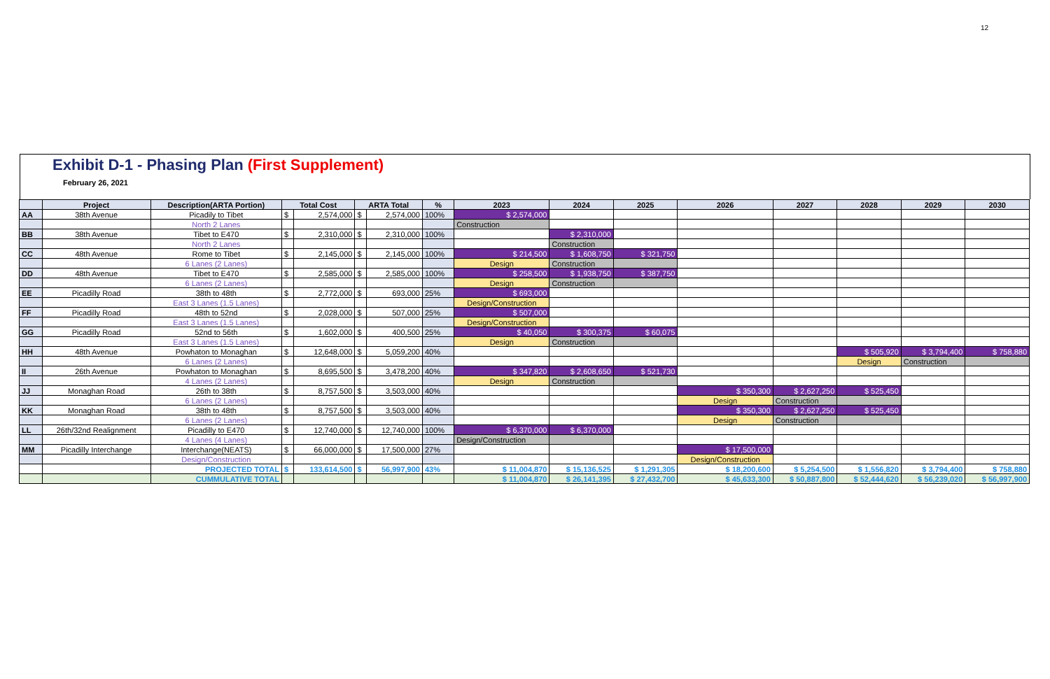12
Exhibit D-1 - Phasing Plan (First Supplement)
February 26, 2021
| | Project | Description(ARTA Portion) | Total Cost | | ARTA Total | | % | 2023 | 2024 | 2025 | 2026 | 2027 | 2028 | 2029 | 2030 |
| --- | --- | --- | --- | --- | --- | --- | --- | --- | --- | --- | --- | --- | --- | --- | --- |
| AA | 38th Avenue | Picadily to Tibet | $ | 2,574,000 | $ | 2,574,000 | 100% | $ 2,574,000 | | | | | | | |
| | | North 2 Lanes | | | | | | Construction | | | | | | | |
| BB | 38th Avenue | Tibet to E470 | $ | 2,310,000 | $ | 2,310,000 | 100% | | $ 2,310,000 | | | | | | |
| | | North 2 Lanes | | | | | | | Construction | | | | | | |
| CC | 48th Avenue | Rome to Tibet | $ | 2,145,000 | $ | 2,145,000 | 100% | $ 214,500 | $ 1,608,750 | $ 321,750 | | | | | |
| | | 6 Lanes (2 Lanes) | | | | | | Design | Construction | | | | | | |
| DD | 48th Avenue | Tibet to E470 | $ | 2,585,000 | $ | 2,585,000 | 100% | $ 258,500 | $ 1,938,750 | $ 387,750 | | | | | |
| | | 6 Lanes (2 Lanes) | | | | | | Design | Construction | | | | | | |
| EE | Picadilly Road | 38th to 48th | $ | 2,772,000 | $ | 693,000 | 25% | $ 693,000 | | | | | | | |
| | | East 3 Lanes (1.5 Lanes) | | | | | | Design/Construction | | | | | | | |
| FF | Picadilly Road | 48th to 52nd | $ | 2,028,000 | $ | 507,000 | 25% | $ 507,000 | | | | | | | |
| | | East 3 Lanes (1.5 Lanes) | | | | | | Design/Construction | | | | | | | |
| GG | Picadilly Road | 52nd to 56th | $ | 1,602,000 | $ | 400,500 | 25% | $ 40,050 | $ 300,375 | $ 60,075 | | | | | |
| | | East 3 Lanes (1.5 Lanes) | | | | | | Design | Construction | | | | | | |
| HH | 48th Avenue | Powhaton to Monaghan | $ | 12,648,000 | $ | 5,059,200 | 40% | | | | | | $ 505,920 | $ 3,794,400 | $ 758,880 |
| | | 6 Lanes (2 Lanes) | | | | | | | | | | | Design | Construction | |
| II | 26th Avenue | Powhaton to Monaghan | $ | 8,695,500 | $ | 3,478,200 | 40% | $ 347,820 | $ 2,608,650 | $ 521,730 | | | | | |
| | | 4 Lanes (2 Lanes) | | | | | | Design | Construction | | | | | | |
| JJ | Monaghan Road | 26th to 38th | $ | 8,757,500 | $ | 3,503,000 | 40% | | | | $ 350,300 | $ 2,627,250 | $ 525,450 | | |
| | | 6 Lanes (2 Lanes) | | | | | | | | | Design | Construction | | | |
| KK | Monaghan Road | 38th to 48th | $ | 8,757,500 | $ | 3,503,000 | 40% | | | | $ 350,300 | $ 2,627,250 | $ 525,450 | | |
| | | 6 Lanes (2 Lanes) | | | | | | | | | Design | Construction | | | |
| LL | 26th/32nd Realignment | Picadilly to E470 | $ | 12,740,000 | $ | 12,740,000 | 100% | $ 6,370,000 | $ 6,370,000 | | | | | | |
| | | 4 Lanes (4 Lanes) | | | | | | Design/Construction | | | | | | | |
| MM | Picadilly Interchange | Interchange(NEATS) | $ | 66,000,000 | $ | 17,500,000 | 27% | | | | $ 17,500,000 | | | | |
| | | Design/Construction | | | | | | | | | Design/Construction | | | | |
| | | PROJECTED TOTAL | $ | 133,614,500 | $ | 56,997,900 | 43% | $ 11,004,870 | $ 15,136,525 | $ 1,291,305 | $ 18,200,600 | $ 5,254,500 | $ 1,556,820 | $ 3,794,400 | $ 758,880 |
| | | CUMMULATIVE TOTAL | | | | | | $ 11,004,870 | $ 26,141,395 | $ 27,432,700 | $ 45,633,300 | $ 50,887,800 | $ 52,444,620 | $ 56,239,020 | $ 56,997,900 |